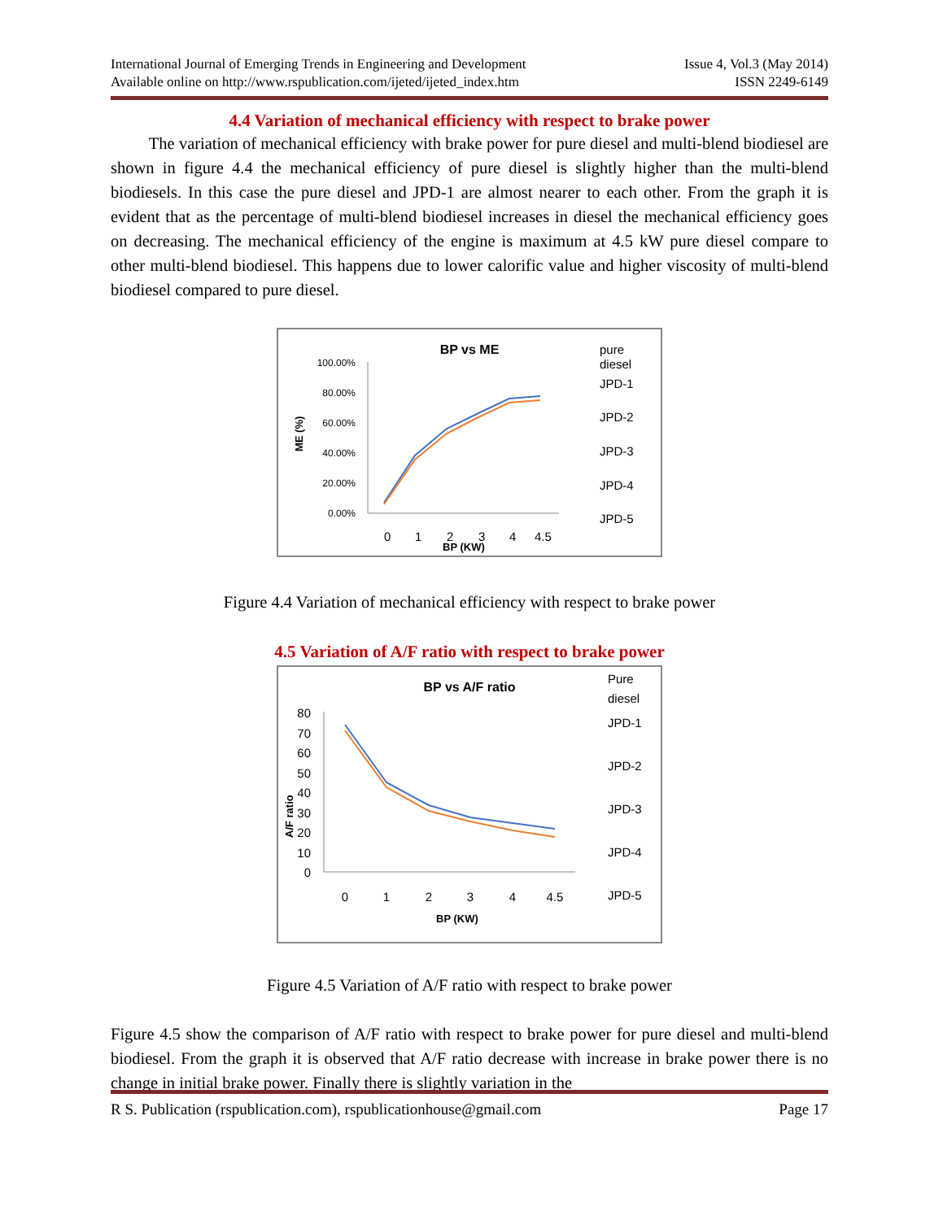International Journal of Emerging Trends in Engineering and Development
Available online on http://www.rspublication.com/ijeted/ijeted_index.htm
Issue 4, Vol.3 (May 2014)
ISSN 2249-6149
4.4 Variation of mechanical efficiency with respect to brake power
The variation of mechanical efficiency with brake power for pure diesel and multi-blend biodiesel are shown in figure 4.4 the mechanical efficiency of pure diesel is slightly higher than the multi-blend biodiesels. In this case the pure diesel and JPD-1 are almost nearer to each other. From the graph it is evident that as the percentage of multi-blend biodiesel increases in diesel the mechanical efficiency goes on decreasing. The mechanical efficiency of the engine is maximum at 4.5 kW pure diesel compare to other multi-blend biodiesel. This happens due to lower calorific value and higher viscosity of multi-blend biodiesel compared to pure diesel.
BP vs ME
100.00%
80.00%
60.00%
40.00%
20.00%
0.00%
ME (%)
0
1
2
3
4
4.5
BP (KW)
pure
diesel
JPD-1
JPD-2
JPD-3
JPD-4
JPD-5
Figure 4.4 Variation of mechanical efficiency with respect to brake power
4.5 Variation of A/F ratio with respect to brake power
BP vs A/F ratio
80
70
60
50
40
30
20
10
0
A/F ratio
0
1
2
3
4
4.5
BP (KW)
Pure
diesel
JPD-1
JPD-2
JPD-3
JPD-4
JPD-5
Figure 4.5 Variation of A/F ratio with respect to brake power
Figure 4.5 show the comparison of A/F ratio with respect to brake power for pure diesel and multi-blend biodiesel. From the graph it is observed that A/F ratio decrease with increase in brake power there is no change in initial brake power. Finally there is slightly variation in the
R S. Publication (rspublication.com), rspublicationhouse@gmail.com
Page 17